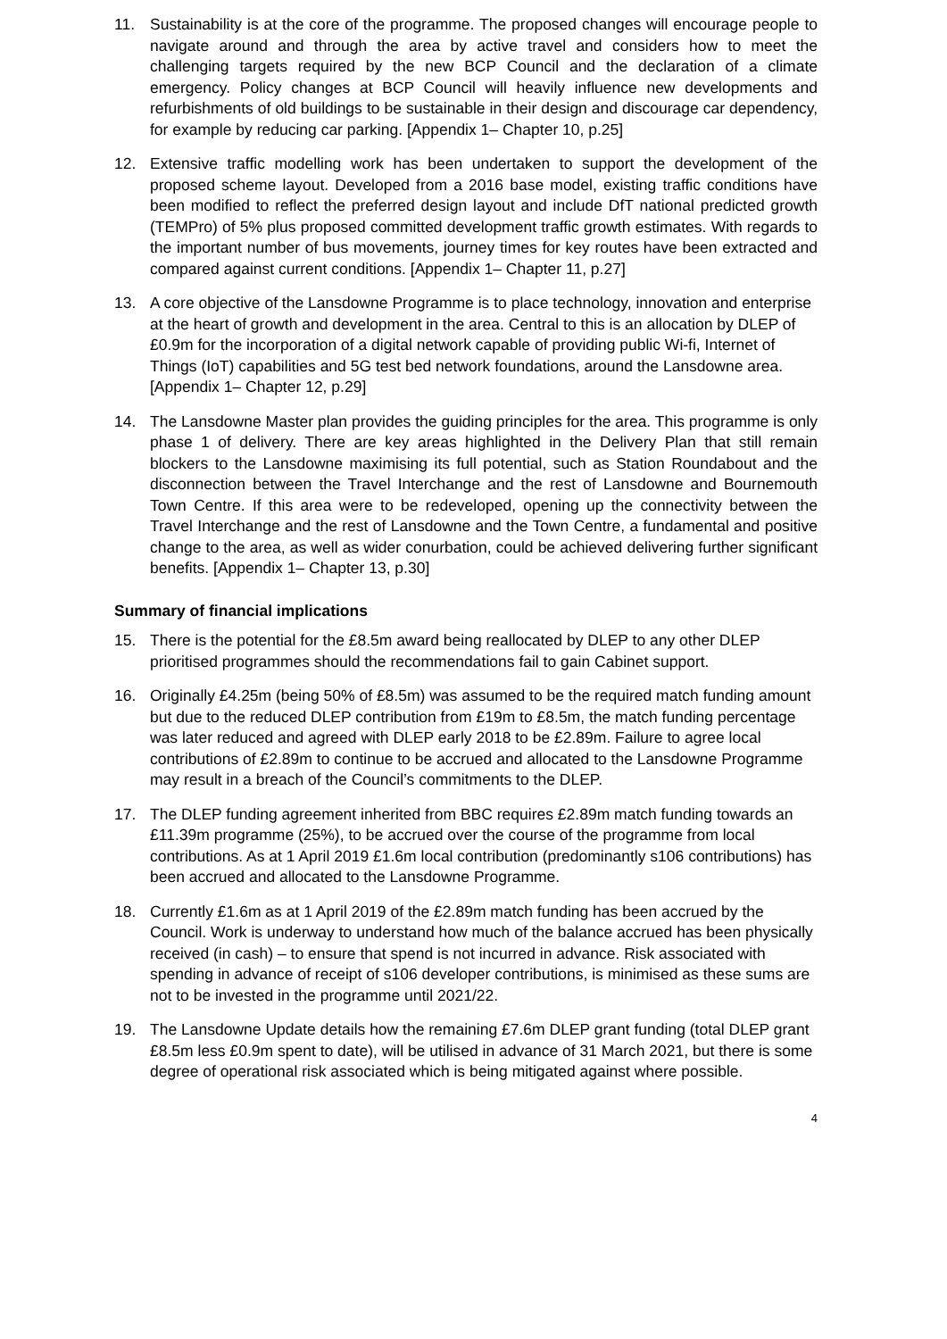11. Sustainability is at the core of the programme. The proposed changes will encourage people to navigate around and through the area by active travel and considers how to meet the challenging targets required by the new BCP Council and the declaration of a climate emergency. Policy changes at BCP Council will heavily influence new developments and refurbishments of old buildings to be sustainable in their design and discourage car dependency, for example by reducing car parking. [Appendix 1– Chapter 10, p.25]
12. Extensive traffic modelling work has been undertaken to support the development of the proposed scheme layout. Developed from a 2016 base model, existing traffic conditions have been modified to reflect the preferred design layout and include DfT national predicted growth (TEMPro) of 5% plus proposed committed development traffic growth estimates. With regards to the important number of bus movements, journey times for key routes have been extracted and compared against current conditions. [Appendix 1– Chapter 11, p.27]
13. A core objective of the Lansdowne Programme is to place technology, innovation and enterprise at the heart of growth and development in the area. Central to this is an allocation by DLEP of £0.9m for the incorporation of a digital network capable of providing public Wi-fi, Internet of Things (IoT) capabilities and 5G test bed network foundations, around the Lansdowne area. [Appendix 1– Chapter 12, p.29]
14. The Lansdowne Master plan provides the guiding principles for the area. This programme is only phase 1 of delivery. There are key areas highlighted in the Delivery Plan that still remain blockers to the Lansdowne maximising its full potential, such as Station Roundabout and the disconnection between the Travel Interchange and the rest of Lansdowne and Bournemouth Town Centre. If this area were to be redeveloped, opening up the connectivity between the Travel Interchange and the rest of Lansdowne and the Town Centre, a fundamental and positive change to the area, as well as wider conurbation, could be achieved delivering further significant benefits. [Appendix 1– Chapter 13, p.30]
Summary of financial implications
15. There is the potential for the £8.5m award being reallocated by DLEP to any other DLEP prioritised programmes should the recommendations fail to gain Cabinet support.
16. Originally £4.25m (being 50% of £8.5m) was assumed to be the required match funding amount but due to the reduced DLEP contribution from £19m to £8.5m, the match funding percentage was later reduced and agreed with DLEP early 2018 to be £2.89m. Failure to agree local contributions of £2.89m to continue to be accrued and allocated to the Lansdowne Programme may result in a breach of the Council’s commitments to the DLEP.
17. The DLEP funding agreement inherited from BBC requires £2.89m match funding towards an £11.39m programme (25%), to be accrued over the course of the programme from local contributions. As at 1 April 2019 £1.6m local contribution (predominantly s106 contributions) has been accrued and allocated to the Lansdowne Programme.
18. Currently £1.6m as at 1 April 2019 of the £2.89m match funding has been accrued by the Council. Work is underway to understand how much of the balance accrued has been physically received (in cash) – to ensure that spend is not incurred in advance. Risk associated with spending in advance of receipt of s106 developer contributions, is minimised as these sums are not to be invested in the programme until 2021/22.
19. The Lansdowne Update details how the remaining £7.6m DLEP grant funding (total DLEP grant £8.5m less £0.9m spent to date), will be utilised in advance of 31 March 2021, but there is some degree of operational risk associated which is being mitigated against where possible.
4